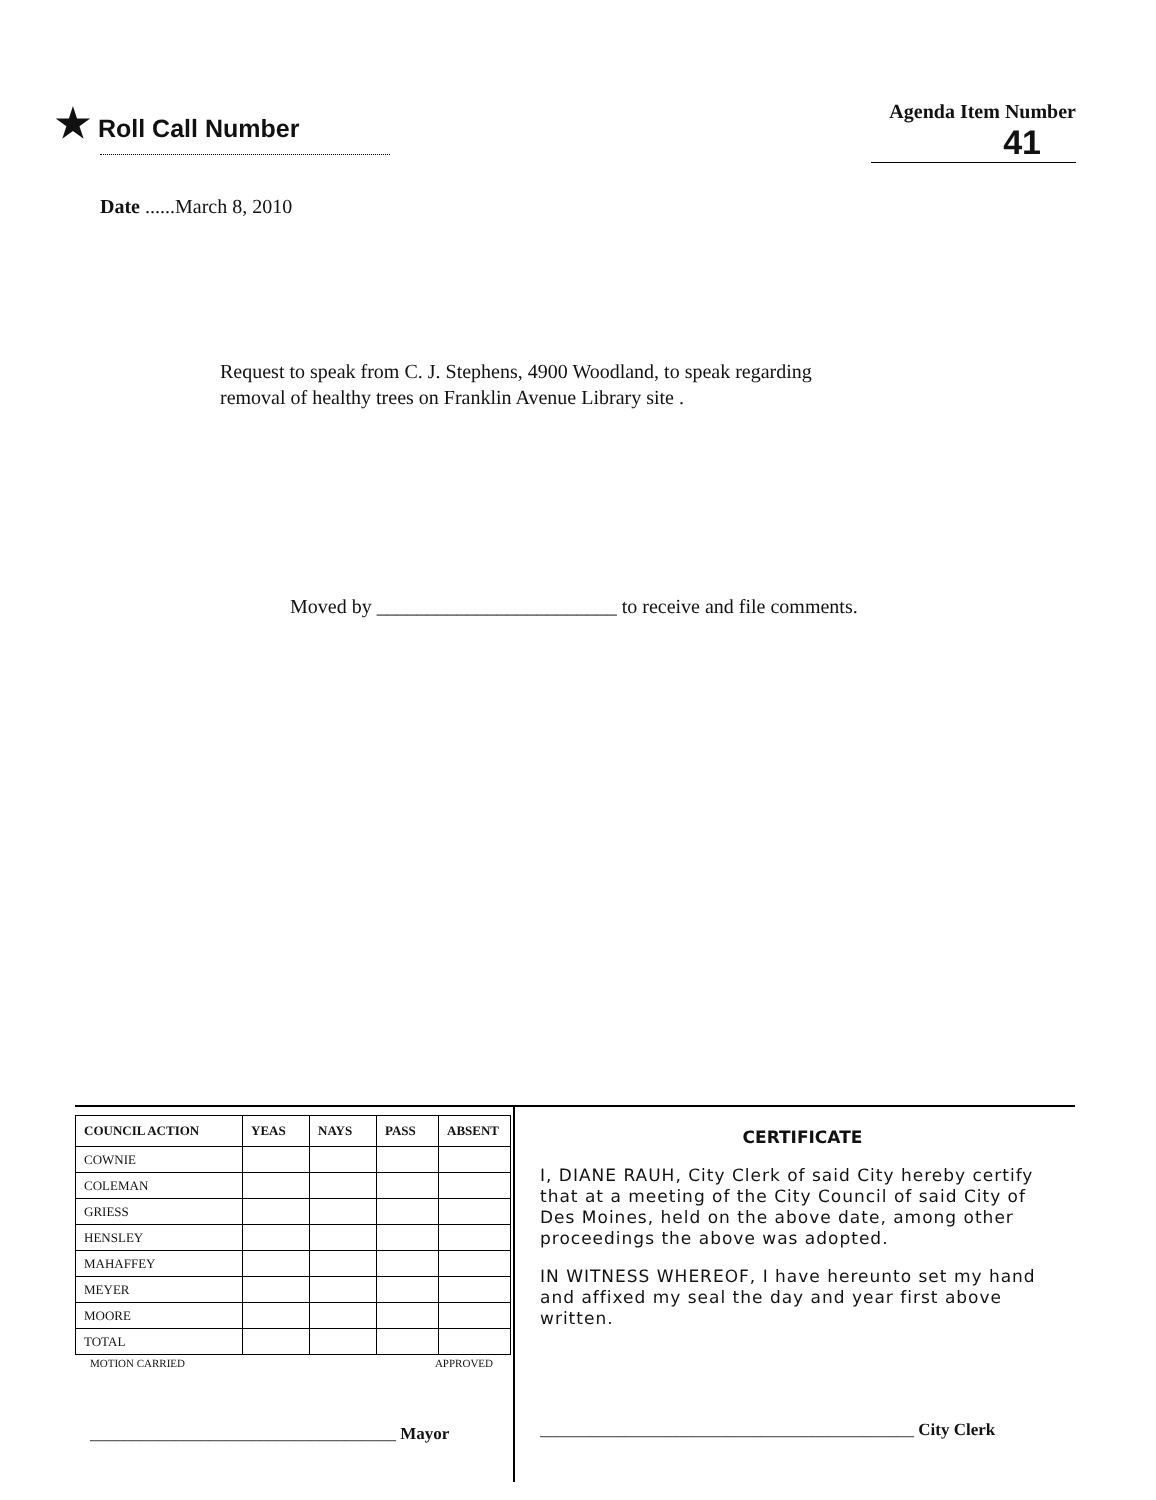★ Roll Call Number
Agenda Item Number
41
Date ......March 8, 2010
Request to speak from C. J. Stephens, 4900 Woodland, to speak regarding
removal of healthy trees on Franklin Avenue Library site .
Moved by ________________________ to receive and file comments.
| COUNCIL ACTION | YEAS | NAYS | PASS | ABSENT |
| --- | --- | --- | --- | --- |
| COWNIE | | | | |
| COLEMAN | | | | |
| GRIESS | | | | |
| HENSLEY | | | | |
| MAHAFFEY | | | | |
| MEYER | | | | |
| MOORE | | | | |
| TOTAL | | | | |
MOTION CARRIED APPROVED
____________________________________ Mayor
CERTIFICATE
I, DIANE RAUH, City Clerk of said City hereby certify that at a meeting of the City Council of said City of Des Moines, held on the above date, among other proceedings the above was adopted.
IN WITNESS WHEREOF, I have hereunto set my hand and affixed my seal the day and year first above written.
____________________________________________ City Clerk